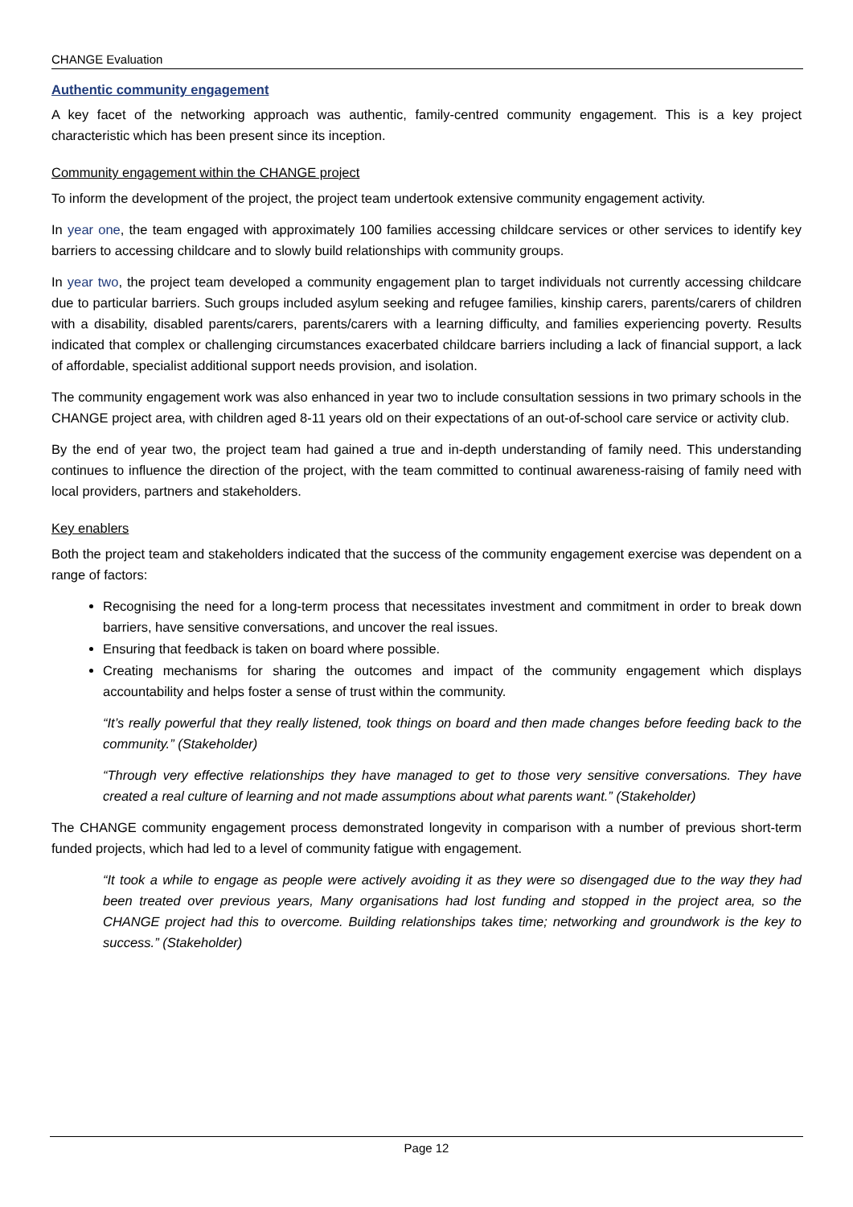CHANGE Evaluation
Authentic community engagement
A key facet of the networking approach was authentic, family-centred community engagement. This is a key project characteristic which has been present since its inception.
Community engagement within the CHANGE project
To inform the development of the project, the project team undertook extensive community engagement activity.
In year one, the team engaged with approximately 100 families accessing childcare services or other services to identify key barriers to accessing childcare and to slowly build relationships with community groups.
In year two, the project team developed a community engagement plan to target individuals not currently accessing childcare due to particular barriers. Such groups included asylum seeking and refugee families, kinship carers, parents/carers of children with a disability, disabled parents/carers, parents/carers with a learning difficulty, and families experiencing poverty. Results indicated that complex or challenging circumstances exacerbated childcare barriers including a lack of financial support, a lack of affordable, specialist additional support needs provision, and isolation.
The community engagement work was also enhanced in year two to include consultation sessions in two primary schools in the CHANGE project area, with children aged 8-11 years old on their expectations of an out-of-school care service or activity club.
By the end of year two, the project team had gained a true and in-depth understanding of family need. This understanding continues to influence the direction of the project, with the team committed to continual awareness-raising of family need with local providers, partners and stakeholders.
Key enablers
Both the project team and stakeholders indicated that the success of the community engagement exercise was dependent on a range of factors:
Recognising the need for a long-term process that necessitates investment and commitment in order to break down barriers, have sensitive conversations, and uncover the real issues.
Ensuring that feedback is taken on board where possible.
Creating mechanisms for sharing the outcomes and impact of the community engagement which displays accountability and helps foster a sense of trust within the community.
“It’s really powerful that they really listened, took things on board and then made changes before feeding back to the community.” (Stakeholder)
“Through very effective relationships they have managed to get to those very sensitive conversations. They have created a real culture of learning and not made assumptions about what parents want.” (Stakeholder)
The CHANGE community engagement process demonstrated longevity in comparison with a number of previous short-term funded projects, which had led to a level of community fatigue with engagement.
“It took a while to engage as people were actively avoiding it as they were so disengaged due to the way they had been treated over previous years, Many organisations had lost funding and stopped in the project area, so the CHANGE project had this to overcome. Building relationships takes time; networking and groundwork is the key to success.” (Stakeholder)
Page 12